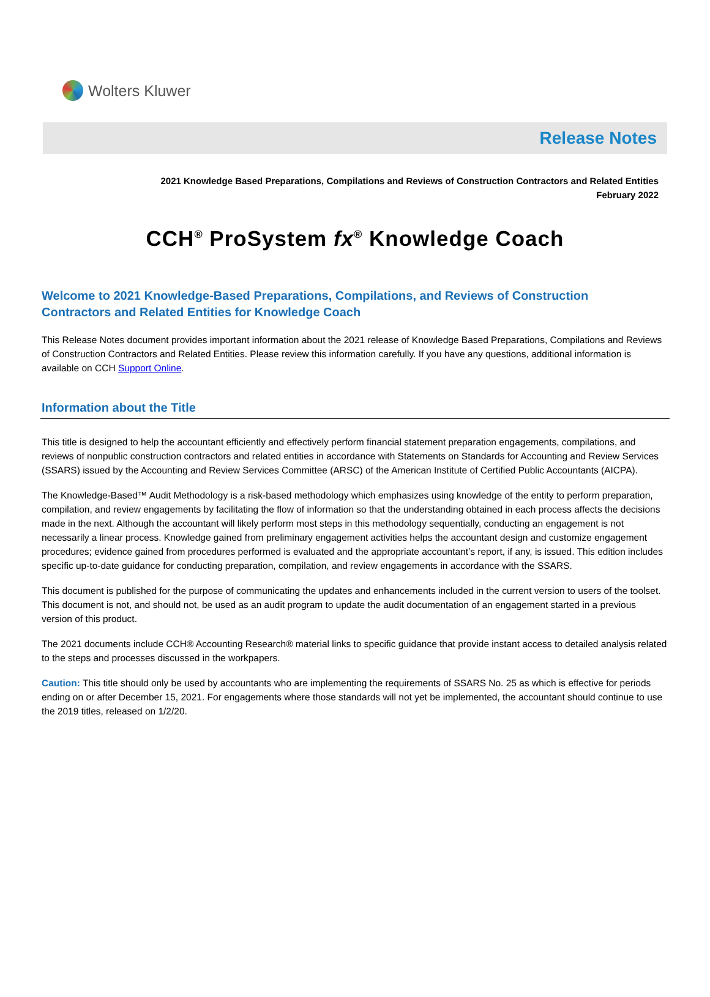Wolters Kluwer
Release Notes
2021 Knowledge Based Preparations, Compilations and Reviews of Construction Contractors and Related Entities
February 2022
CCH<sup>®</sup> ProSystem fx<sup>®</sup> Knowledge Coach
Welcome to 2021 Knowledge-Based Preparations, Compilations, and Reviews of Construction Contractors and Related Entities for Knowledge Coach
This Release Notes document provides important information about the 2021 release of Knowledge Based Preparations, Compilations and Reviews of Construction Contractors and Related Entities. Please review this information carefully. If you have any questions, additional information is available on CCH Support Online.
Information about the Title
This title is designed to help the accountant efficiently and effectively perform financial statement preparation engagements, compilations, and reviews of nonpublic construction contractors and related entities in accordance with Statements on Standards for Accounting and Review Services (SSARS) issued by the Accounting and Review Services Committee (ARSC) of the American Institute of Certified Public Accountants (AICPA).
The Knowledge-Based™ Audit Methodology is a risk-based methodology which emphasizes using knowledge of the entity to perform preparation, compilation, and review engagements by facilitating the flow of information so that the understanding obtained in each process affects the decisions made in the next. Although the accountant will likely perform most steps in this methodology sequentially, conducting an engagement is not necessarily a linear process. Knowledge gained from preliminary engagement activities helps the accountant design and customize engagement procedures; evidence gained from procedures performed is evaluated and the appropriate accountant’s report, if any, is issued. This edition includes specific up-to-date guidance for conducting preparation, compilation, and review engagements in accordance with the SSARS.
This document is published for the purpose of communicating the updates and enhancements included in the current version to users of the toolset. This document is not, and should not, be used as an audit program to update the audit documentation of an engagement started in a previous version of this product.
The 2021 documents include CCH® Accounting Research® material links to specific guidance that provide instant access to detailed analysis related to the steps and processes discussed in the workpapers.
Caution: This title should only be used by accountants who are implementing the requirements of SSARS No. 25 as which is effective for periods ending on or after December 15, 2021. For engagements where those standards will not yet be implemented, the accountant should continue to use the 2019 titles, released on 1/2/20.